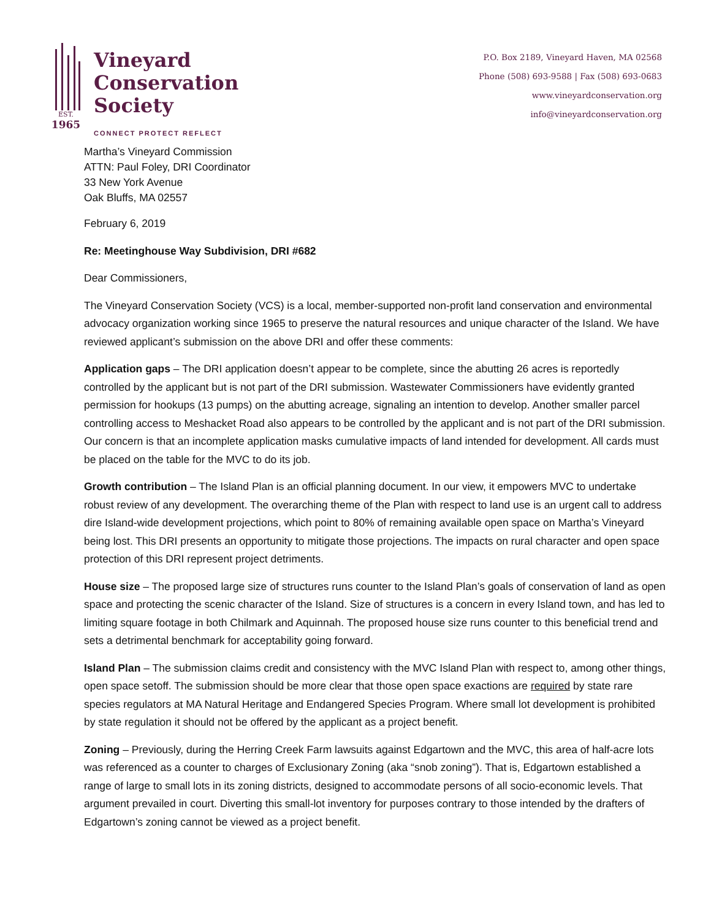EST.
1965
Vineyard
Conservation
Society
CONNECT PROTECT REFLECT
P.O. Box 2189, Vineyard Haven, MA 02568
Phone (508) 693-9588 | Fax (508) 693-0683
www.vineyardconservation.org
info@vineyardconservation.org
Martha’s Vineyard Commission
ATTN: Paul Foley, DRI Coordinator
33 New York Avenue
Oak Bluffs, MA 02557
February 6, 2019
Re: Meetinghouse Way Subdivision, DRI #682
Dear Commissioners,
The Vineyard Conservation Society (VCS) is a local, member-supported non-profit land conservation and environmental advocacy organization working since 1965 to preserve the natural resources and unique character of the Island. We have reviewed applicant’s submission on the above DRI and offer these comments:
Application gaps – The DRI application doesn’t appear to be complete, since the abutting 26 acres is reportedly controlled by the applicant but is not part of the DRI submission. Wastewater Commissioners have evidently granted permission for hookups (13 pumps) on the abutting acreage, signaling an intention to develop. Another smaller parcel controlling access to Meshacket Road also appears to be controlled by the applicant and is not part of the DRI submission. Our concern is that an incomplete application masks cumulative impacts of land intended for development. All cards must be placed on the table for the MVC to do its job.
Growth contribution – The Island Plan is an official planning document. In our view, it empowers MVC to undertake robust review of any development. The overarching theme of the Plan with respect to land use is an urgent call to address dire Island-wide development projections, which point to 80% of remaining available open space on Martha’s Vineyard being lost. This DRI presents an opportunity to mitigate those projections. The impacts on rural character and open space protection of this DRI represent project detriments.
House size – The proposed large size of structures runs counter to the Island Plan’s goals of conservation of land as open space and protecting the scenic character of the Island. Size of structures is a concern in every Island town, and has led to limiting square footage in both Chilmark and Aquinnah. The proposed house size runs counter to this beneficial trend and sets a detrimental benchmark for acceptability going forward.
Island Plan – The submission claims credit and consistency with the MVC Island Plan with respect to, among other things, open space setoff. The submission should be more clear that those open space exactions are required by state rare species regulators at MA Natural Heritage and Endangered Species Program. Where small lot development is prohibited by state regulation it should not be offered by the applicant as a project benefit.
Zoning – Previously, during the Herring Creek Farm lawsuits against Edgartown and the MVC, this area of half-acre lots was referenced as a counter to charges of Exclusionary Zoning (aka “snob zoning”). That is, Edgartown established a range of large to small lots in its zoning districts, designed to accommodate persons of all socio-economic levels. That argument prevailed in court. Diverting this small-lot inventory for purposes contrary to those intended by the drafters of Edgartown’s zoning cannot be viewed as a project benefit.